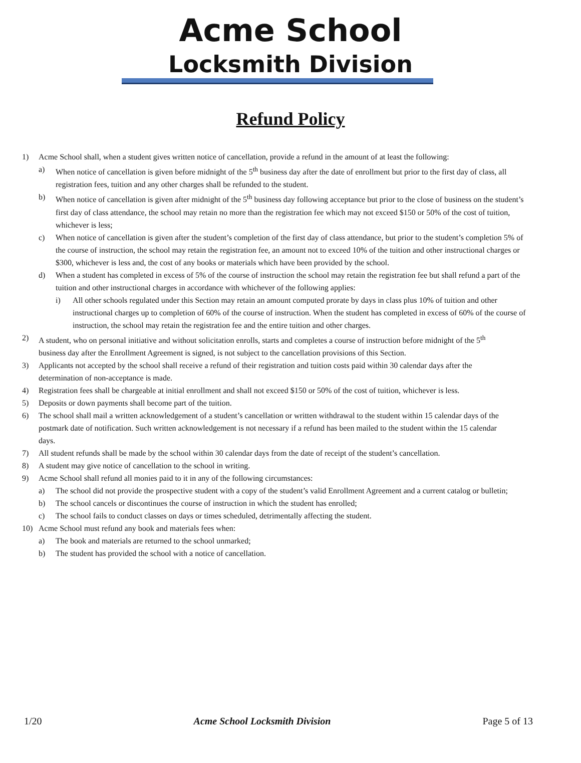Acme School
Locksmith Division
Refund Policy
1) Acme School shall, when a student gives written notice of cancellation, provide a refund in the amount of at least the following:
a) When notice of cancellation is given before midnight of the 5<sup>th</sup> business day after the date of enrollment but prior to the first day of class, all registration fees, tuition and any other charges shall be refunded to the student.
b) When notice of cancellation is given after midnight of the 5<sup>th</sup> business day following acceptance but prior to the close of business on the student’s first day of class attendance, the school may retain no more than the registration fee which may not exceed $150 or 50% of the cost of tuition, whichever is less;
c) When notice of cancellation is given after the student’s completion of the first day of class attendance, but prior to the student’s completion 5% of the course of instruction, the school may retain the registration fee, an amount not to exceed 10% of the tuition and other instructional charges or $300, whichever is less and, the cost of any books or materials which have been provided by the school.
d) When a student has completed in excess of 5% of the course of instruction the school may retain the registration fee but shall refund a part of the tuition and other instructional charges in accordance with whichever of the following applies:
i) All other schools regulated under this Section may retain an amount computed prorate by days in class plus 10% of tuition and other instructional charges up to completion of 60% of the course of instruction. When the student has completed in excess of 60% of the course of instruction, the school may retain the registration fee and the entire tuition and other charges.
2) A student, who on personal initiative and without solicitation enrolls, starts and completes a course of instruction before midnight of the 5<sup>th</sup> business day after the Enrollment Agreement is signed, is not subject to the cancellation provisions of this Section.
3) Applicants not accepted by the school shall receive a refund of their registration and tuition costs paid within 30 calendar days after the determination of non-acceptance is made.
4) Registration fees shall be chargeable at initial enrollment and shall not exceed $150 or 50% of the cost of tuition, whichever is less.
5) Deposits or down payments shall become part of the tuition.
6) The school shall mail a written acknowledgement of a student’s cancellation or written withdrawal to the student within 15 calendar days of the postmark date of notification. Such written acknowledgement is not necessary if a refund has been mailed to the student within the 15 calendar days.
7) All student refunds shall be made by the school within 30 calendar days from the date of receipt of the student’s cancellation.
8) A student may give notice of cancellation to the school in writing.
9) Acme School shall refund all monies paid to it in any of the following circumstances:
a) The school did not provide the prospective student with a copy of the student’s valid Enrollment Agreement and a current catalog or bulletin;
b) The school cancels or discontinues the course of instruction in which the student has enrolled;
c) The school fails to conduct classes on days or times scheduled, detrimentally affecting the student.
10) Acme School must refund any book and materials fees when:
a) The book and materials are returned to the school unmarked;
b) The student has provided the school with a notice of cancellation.
1/20 Acme School Locksmith Division Page 5 of 13